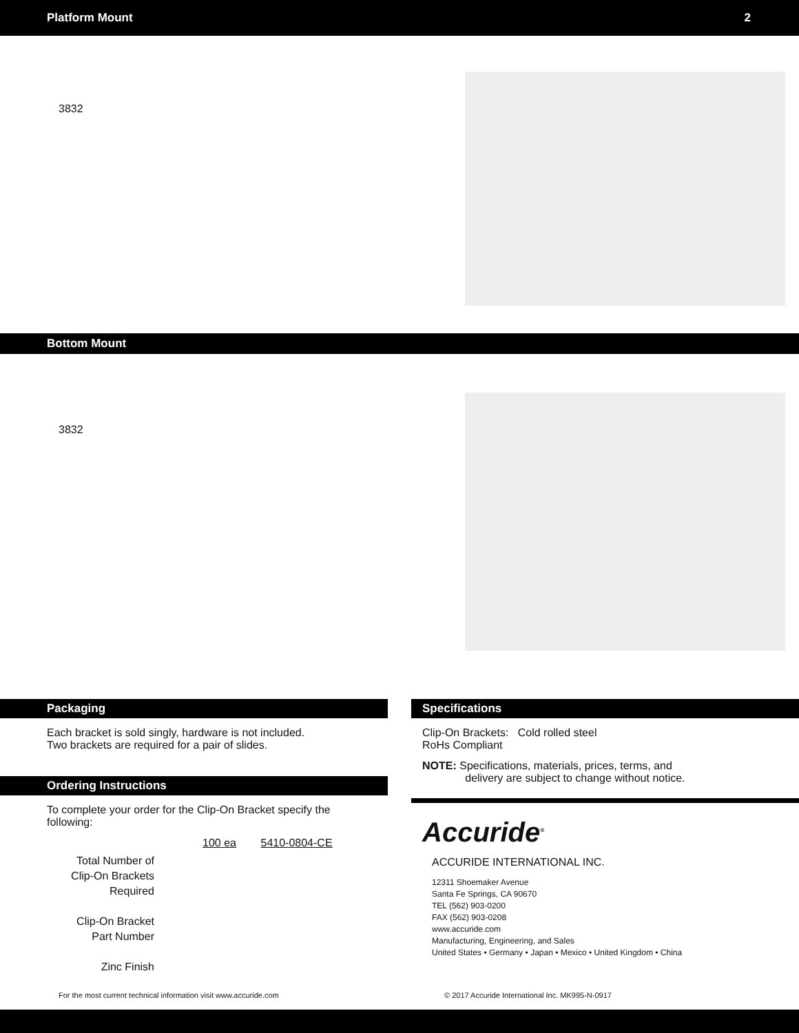Platform Mount 2
3832
Bottom Mount
3832
Packaging
Each bracket is sold singly, hardware is not included.
Two brackets are required for a pair of slides.
Ordering Instructions
To complete your order for the Clip-On Bracket specify the following:
Total Number of
Clip-On Brackets
Required
Clip-On Bracket
Part Number
Zinc Finish
100 ea 5410-0804-CE
Specifications
Clip-On Brackets: Cold rolled steel
RoHs Compliant
NOTE: Specifications, materials, prices, terms, and
delivery are subject to change without notice.
Accuride<sup>®</sup>
ACCURIDE INTERNATIONAL INC.
12311 Shoemaker Avenue
Santa Fe Springs, CA 90670
TEL (562) 903-0200
FAX (562) 903-0208
www.accuride.com
Manufacturing, Engineering, and Sales
United States • Germany • Japan • Mexico • United Kingdom • China
For the most current technical information visit www.accuride.com © 2017 Accuride International Inc. MK995-N-0917